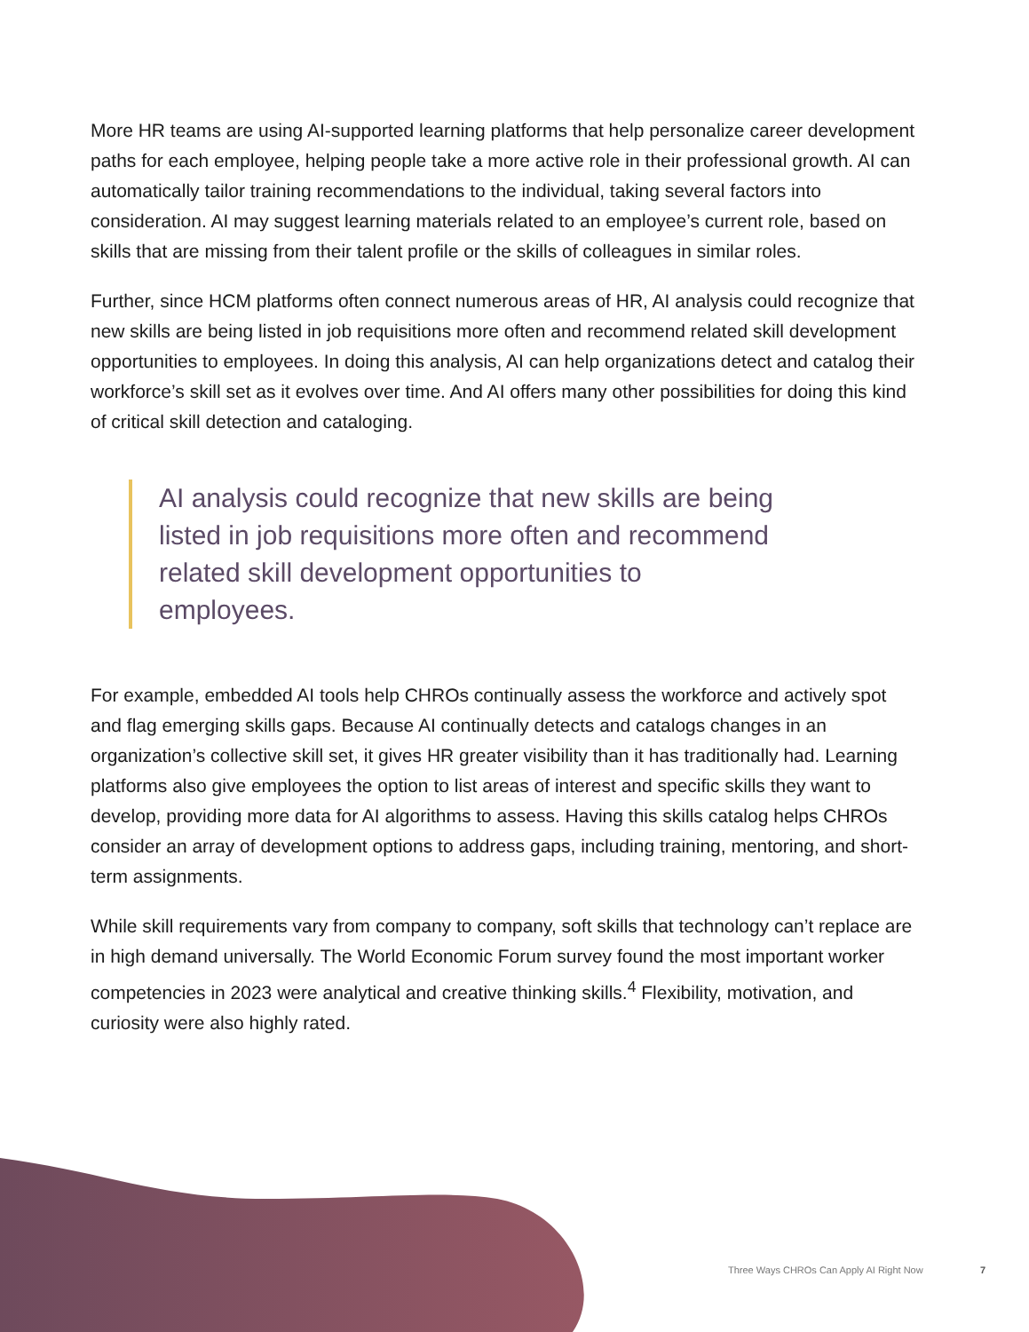More HR teams are using AI-supported learning platforms that help personalize career development paths for each employee, helping people take a more active role in their professional growth. AI can automatically tailor training recommendations to the individual, taking several factors into consideration. AI may suggest learning materials related to an employee’s current role, based on skills that are missing from their talent profile or the skills of colleagues in similar roles.
Further, since HCM platforms often connect numerous areas of HR, AI analysis could recognize that new skills are being listed in job requisitions more often and recommend related skill development opportunities to employees. In doing this analysis, AI can help organizations detect and catalog their workforce’s skill set as it evolves over time. And AI offers many other possibilities for doing this kind of critical skill detection and cataloging.
AI analysis could recognize that new skills are being listed in job requisitions more often and recommend related skill development opportunities to employees.
For example, embedded AI tools help CHROs continually assess the workforce and actively spot and flag emerging skills gaps. Because AI continually detects and catalogs changes in an organization’s collective skill set, it gives HR greater visibility than it has traditionally had. Learning platforms also give employees the option to list areas of interest and specific skills they want to develop, providing more data for AI algorithms to assess. Having this skills catalog helps CHROs consider an array of development options to address gaps, including training, mentoring, and short-term assignments.
While skill requirements vary from company to company, soft skills that technology can’t replace are in high demand universally. The World Economic Forum survey found the most important worker competencies in 2023 were analytical and creative thinking skills.<sup>4</sup> Flexibility, motivation, and curiosity were also highly rated.
Three Ways CHROs Can Apply AI Right Now 7